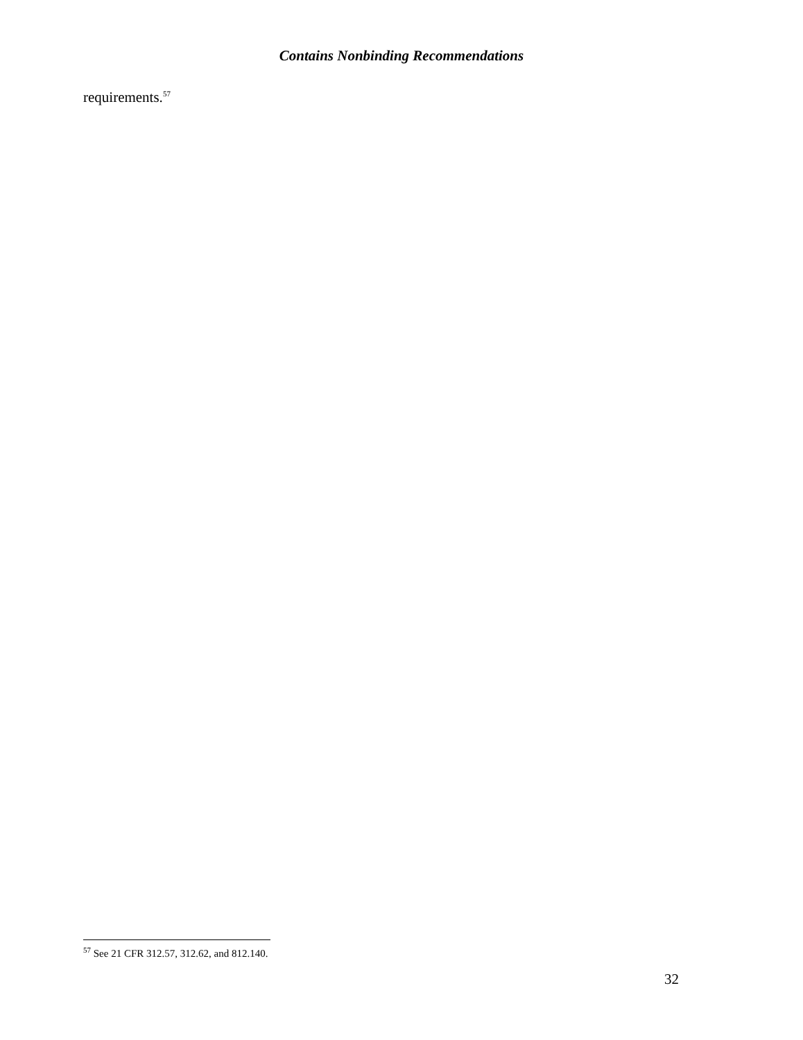Contains Nonbinding Recommendations
requirements.<sup>57</sup>
<sup>57</sup> See 21 CFR 312.57, 312.62, and 812.140.
32